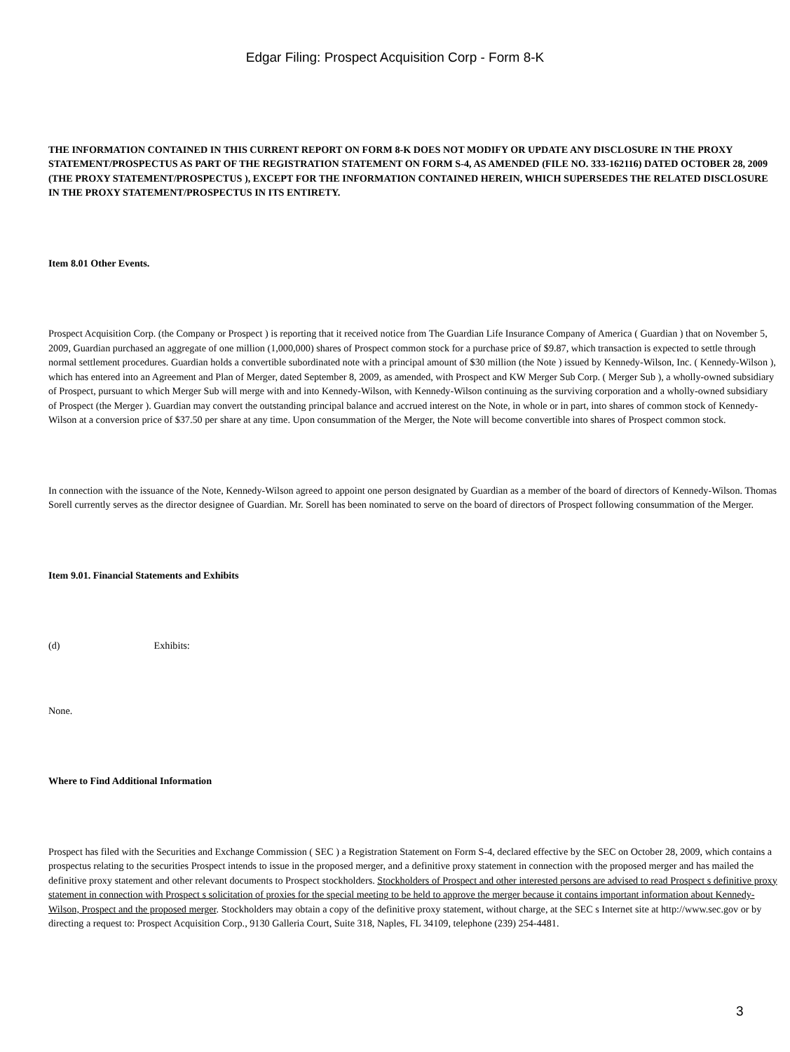Edgar Filing: Prospect Acquisition Corp - Form 8-K
THE INFORMATION CONTAINED IN THIS CURRENT REPORT ON FORM 8-K DOES NOT MODIFY OR UPDATE ANY DISCLOSURE IN THE PROXY STATEMENT/PROSPECTUS AS PART OF THE REGISTRATION STATEMENT ON FORM S-4, AS AMENDED (FILE NO. 333-162116) DATED OCTOBER 28, 2009 (THE PROXY STATEMENT/PROSPECTUS ), EXCEPT FOR THE INFORMATION CONTAINED HEREIN, WHICH SUPERSEDES THE RELATED DISCLOSURE IN THE PROXY STATEMENT/PROSPECTUS IN ITS ENTIRETY.
Item 8.01 Other Events.
Prospect Acquisition Corp. (the Company or Prospect ) is reporting that it received notice from The Guardian Life Insurance Company of America ( Guardian ) that on November 5, 2009, Guardian purchased an aggregate of one million (1,000,000) shares of Prospect common stock for a purchase price of $9.87, which transaction is expected to settle through normal settlement procedures. Guardian holds a convertible subordinated note with a principal amount of $30 million (the Note ) issued by Kennedy-Wilson, Inc. ( Kennedy-Wilson ), which has entered into an Agreement and Plan of Merger, dated September 8, 2009, as amended, with Prospect and KW Merger Sub Corp. ( Merger Sub ), a wholly-owned subsidiary of Prospect, pursuant to which Merger Sub will merge with and into Kennedy-Wilson, with Kennedy-Wilson continuing as the surviving corporation and a wholly-owned subsidiary of Prospect (the Merger ). Guardian may convert the outstanding principal balance and accrued interest on the Note, in whole or in part, into shares of common stock of Kennedy-Wilson at a conversion price of $37.50 per share at any time. Upon consummation of the Merger, the Note will become convertible into shares of Prospect common stock.
In connection with the issuance of the Note, Kennedy-Wilson agreed to appoint one person designated by Guardian as a member of the board of directors of Kennedy-Wilson. Thomas Sorell currently serves as the director designee of Guardian. Mr. Sorell has been nominated to serve on the board of directors of Prospect following consummation of the Merger.
Item 9.01. Financial Statements and Exhibits
(d) Exhibits:
None.
Where to Find Additional Information
Prospect has filed with the Securities and Exchange Commission ( SEC ) a Registration Statement on Form S-4, declared effective by the SEC on October 28, 2009, which contains a prospectus relating to the securities Prospect intends to issue in the proposed merger, and a definitive proxy statement in connection with the proposed merger and has mailed the definitive proxy statement and other relevant documents to Prospect stockholders. Stockholders of Prospect and other interested persons are advised to read Prospect s definitive proxy statement in connection with Prospect s solicitation of proxies for the special meeting to be held to approve the merger because it contains important information about Kennedy-Wilson, Prospect and the proposed merger. Stockholders may obtain a copy of the definitive proxy statement, without charge, at the SEC s Internet site at http://www.sec.gov or by directing a request to: Prospect Acquisition Corp., 9130 Galleria Court, Suite 318, Naples, FL 34109, telephone (239) 254-4481.
3